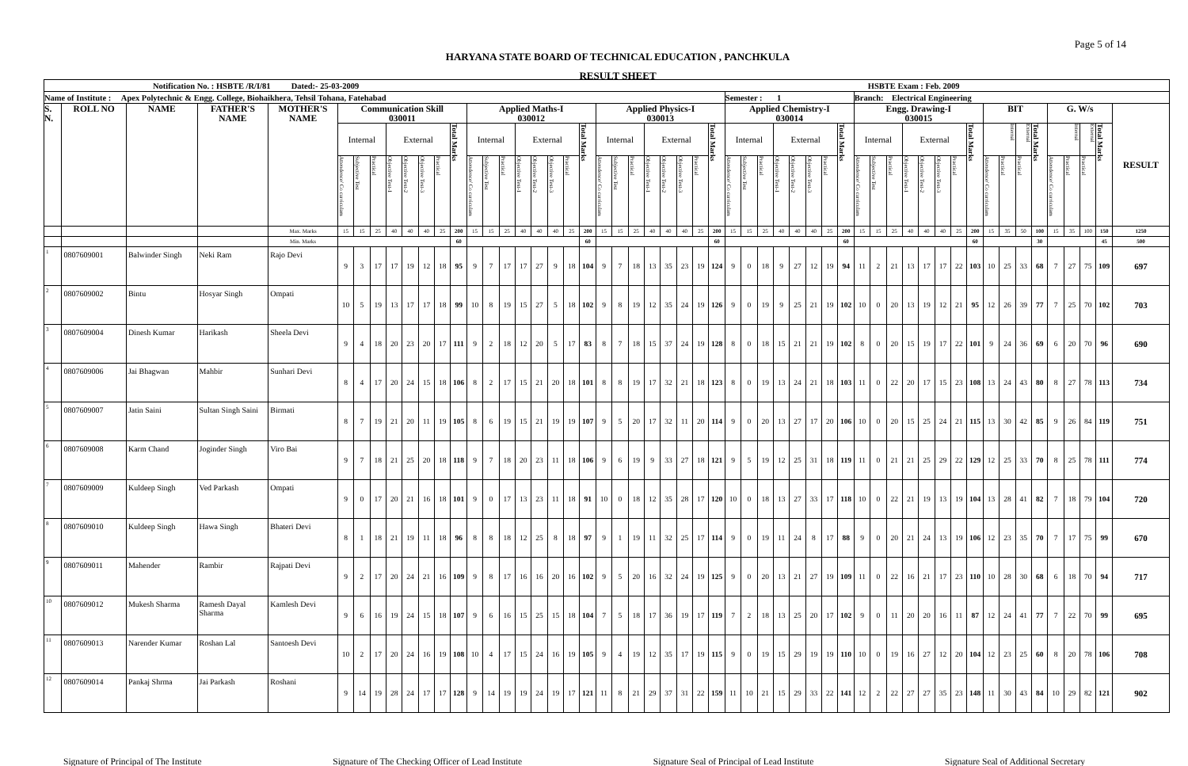Page 5 of 14
HARYANA STATE BOARD OF TECHNICAL EDUCATION , PANCHKULA
RESULT SHEET
| Notification No. : HSBTE /R/I/81 Dated:- 25-03-2009 HSBTE Exam : Feb. 2009 | | | | | | | | | | | | | | | | | | | | | | | | | | | | | | | | | | | | | | | | | | | | | | | | | | | | | |
| Name of Institute : Apex Polytechnic & Engg. College, Biohaikhera, Tehsil Tohana, Fatehabad | | | | | | | | | | | | | | | | | | | | | | | | | | | | | Semester : 1 | | | | | | | | Branch: Electrical Engineering | | | | | | | | | | | | | | | | |
| S. N. | ROLL NO | NAME | FATHER'S NAME | MOTHER'S NAME | Communication Skill 030011 | | | | | | | | Applied Maths-I 030012 | | | | | | | | Applied Physics-I 030013 | | | | | | | | Applied Chemistry-I 030014 | | | | | | | | Engg. Drawing-I 030015 | | | | | | | | BIT | | | | G. W/s | | | | RESULT |
| | | | | | Internal | | | External | | | | Total Marks | Internal | | | External | | | | Total Marks | Internal | | | External | | | | Total Marks | Internal | | | External | | | | Total Marks | Internal | | | External | | | | Total Marks | Internal | | External | Total Marks | Internal | | External | Total Marks | |
| | | | | | Attendence/ Co curriculam | Subjective Test | Practical | Objective Test-1 | Objective Test-2 | Objective Test-3 | Practical | | Attendence/ Co curriculam | Subjective Test | Practical | Objective Test-1 | Objective Test-2 | Objective Test-3 | Practical | | Attendence/ Co curriculam | Subjective Test | Practical | Objective Test-1 | Objective Test-2 | Objective Test-3 | Practical | | Attendence/ Co curriculam | Subjective Test | Practical | Objective Test-1 | Objective Test-2 | Objective Test-3 | Practical | | Attendence/ Co curriculam | Subjective Test | Practical | Objective Test-1 | Objective Test-2 | Objective Test-3 | Practical | | Attendence/ Co curriculam | Practical | Practical | | Attendence/ Co curriculam | Practical | Practical | | |
| | | | | Max. Marks | 15 | 15 | 25 | 40 | 40 | 40 | 25 | 200 | 15 | 15 | 25 | 40 | 40 | 40 | 25 | 200 | 15 | 15 | 25 | 40 | 40 | 40 | 25 | 200 | 15 | 15 | 25 | 40 | 40 | 40 | 25 | 200 | 15 | 15 | 25 | 40 | 40 | 40 | 25 | 200 | 15 | 35 | 50 | 100 | 15 | 35 | 100 | 150 | 1250 |
| | | | | Min. Marks | | | | | | | | 60 | | | | | | | | 60 | | | | | | | | 60 | | | | | | | | 60 | | | | | | | | 60 | | | | 30 | | | | 45 | 500 |
| 1 | 0807609001 | Balwinder Singh | Neki Ram | Rajo Devi | 9 | 3 | 17 | 17 | 19 | 12 | 18 | 95 | 9 | 7 | 17 | 17 | 27 | 9 | 18 | 104 | 9 | 7 | 18 | 13 | 35 | 23 | 19 | 124 | 9 | 0 | 18 | 9 | 27 | 12 | 19 | 94 | 11 | 2 | 21 | 13 | 17 | 17 | 22 | 103 | 10 | 25 | 33 | 68 | 7 | 27 | 75 | 109 | 697 |
| 2 | 0807609002 | Bintu | Hosyar Singh | Ompati | 10 | 5 | 19 | 13 | 17 | 17 | 18 | 99 | 10 | 8 | 19 | 15 | 27 | 5 | 18 | 102 | 9 | 8 | 19 | 12 | 35 | 24 | 19 | 126 | 9 | 0 | 19 | 9 | 25 | 21 | 19 | 102 | 10 | 0 | 20 | 13 | 19 | 12 | 21 | 95 | 12 | 26 | 39 | 77 | 7 | 25 | 70 | 102 | 703 |
| 3 | 0807609004 | Dinesh Kumar | Harikash | Sheela Devi | 9 | 4 | 18 | 20 | 23 | 20 | 17 | 111 | 9 | 2 | 18 | 12 | 20 | 5 | 17 | 83 | 8 | 7 | 18 | 15 | 37 | 24 | 19 | 128 | 8 | 0 | 18 | 15 | 21 | 21 | 19 | 102 | 8 | 0 | 20 | 15 | 19 | 17 | 22 | 101 | 9 | 24 | 36 | 69 | 6 | 20 | 70 | 96 | 690 |
| 4 | 0807609006 | Jai Bhagwan | Mahbir | Sunhari Devi | 8 | 4 | 17 | 20 | 24 | 15 | 18 | 106 | 8 | 2 | 17 | 15 | 21 | 20 | 18 | 101 | 8 | 8 | 19 | 17 | 32 | 21 | 18 | 123 | 8 | 0 | 19 | 13 | 24 | 21 | 18 | 103 | 11 | 0 | 22 | 20 | 17 | 15 | 23 | 108 | 13 | 24 | 43 | 80 | 8 | 27 | 78 | 113 | 734 |
| 5 | 0807609007 | Jatin Saini | Sultan Singh Saini | Birmati | 8 | 7 | 19 | 21 | 20 | 11 | 19 | 105 | 8 | 6 | 19 | 15 | 21 | 19 | 19 | 107 | 9 | 5 | 20 | 17 | 32 | 11 | 20 | 114 | 9 | 0 | 20 | 13 | 27 | 17 | 20 | 106 | 10 | 0 | 20 | 15 | 25 | 24 | 21 | 115 | 13 | 30 | 42 | 85 | 9 | 26 | 84 | 119 | 751 |
| 6 | 0807609008 | Karm Chand | Joginder Singh | Viro Bai | 9 | 7 | 18 | 21 | 25 | 20 | 18 | 118 | 9 | 7 | 18 | 20 | 23 | 11 | 18 | 106 | 9 | 6 | 19 | 9 | 33 | 27 | 18 | 121 | 9 | 5 | 19 | 12 | 25 | 31 | 18 | 119 | 11 | 0 | 21 | 21 | 25 | 29 | 22 | 129 | 12 | 25 | 33 | 70 | 8 | 25 | 78 | 111 | 774 |
| 7 | 0807609009 | Kuldeep Singh | Ved Parkash | Ompati | 9 | 0 | 17 | 20 | 21 | 16 | 18 | 101 | 9 | 0 | 17 | 13 | 23 | 11 | 18 | 91 | 10 | 0 | 18 | 12 | 35 | 28 | 17 | 120 | 10 | 0 | 18 | 13 | 27 | 33 | 17 | 118 | 10 | 0 | 22 | 21 | 19 | 13 | 19 | 104 | 13 | 28 | 41 | 82 | 7 | 18 | 79 | 104 | 720 |
| 8 | 0807609010 | Kuldeep Singh | Hawa Singh | Bhateri Devi | 8 | 1 | 18 | 21 | 19 | 11 | 18 | 96 | 8 | 8 | 18 | 12 | 25 | 8 | 18 | 97 | 9 | 1 | 19 | 11 | 32 | 25 | 17 | 114 | 9 | 0 | 19 | 11 | 24 | 8 | 17 | 88 | 9 | 0 | 20 | 21 | 24 | 13 | 19 | 106 | 12 | 23 | 35 | 70 | 7 | 17 | 75 | 99 | 670 |
| 9 | 0807609011 | Mahender | Rambir | Rajpati Devi | 9 | 2 | 17 | 20 | 24 | 21 | 16 | 109 | 9 | 8 | 17 | 16 | 16 | 20 | 16 | 102 | 9 | 5 | 20 | 16 | 32 | 24 | 19 | 125 | 9 | 0 | 20 | 13 | 21 | 27 | 19 | 109 | 11 | 0 | 22 | 16 | 21 | 17 | 23 | 110 | 10 | 28 | 30 | 68 | 6 | 18 | 70 | 94 | 717 |
| 10 | 0807609012 | Mukesh Sharma | Ramesh Dayal Sharma | Kamlesh Devi | 9 | 6 | 16 | 19 | 24 | 15 | 18 | 107 | 9 | 6 | 16 | 15 | 25 | 15 | 18 | 104 | 7 | 5 | 18 | 17 | 36 | 19 | 17 | 119 | 7 | 2 | 18 | 13 | 25 | 20 | 17 | 102 | 9 | 0 | 11 | 20 | 20 | 16 | 11 | 87 | 12 | 24 | 41 | 77 | 7 | 22 | 70 | 99 | 695 |
| 11 | 0807609013 | Narender Kumar | Roshan Lal | Santoesh Devi | 10 | 2 | 17 | 20 | 24 | 16 | 19 | 108 | 10 | 4 | 17 | 15 | 24 | 16 | 19 | 105 | 9 | 4 | 19 | 12 | 35 | 17 | 19 | 115 | 9 | 0 | 19 | 15 | 29 | 19 | 19 | 110 | 10 | 0 | 19 | 16 | 27 | 12 | 20 | 104 | 12 | 23 | 25 | 60 | 8 | 20 | 78 | 106 | 708 |
| 12 | 0807609014 | Pankaj Shrma | Jai Parkash | Roshani | 9 | 14 | 19 | 28 | 24 | 17 | 17 | 128 | 9 | 14 | 19 | 19 | 24 | 19 | 17 | 121 | 11 | 8 | 21 | 29 | 37 | 31 | 22 | 159 | 11 | 10 | 21 | 15 | 29 | 33 | 22 | 141 | 12 | 2 | 22 | 27 | 27 | 35 | 23 | 148 | 11 | 30 | 43 | 84 | 10 | 29 | 82 | 121 | 902 |
Signature of Principal of The Institute Signature of The Checking Officer of Lead Institute Signature Seal of Principal of Lead Institute Signature Seal of Additional Secretary